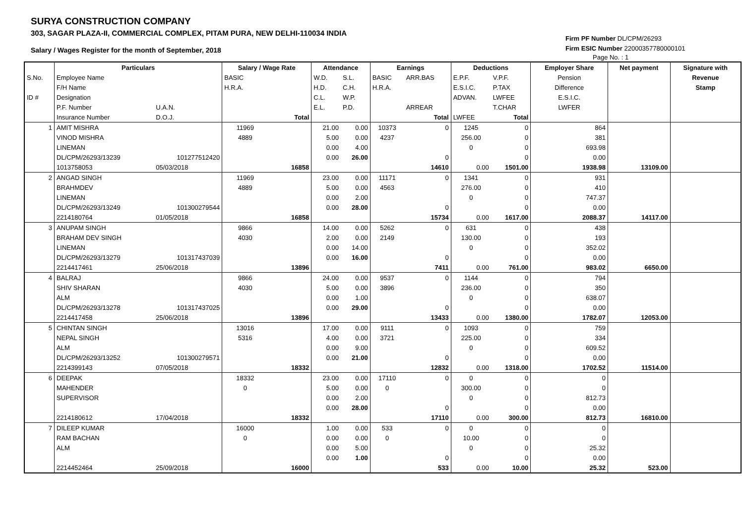SURYA CONSTRUCTION COMPANY
303, SAGAR PLAZA-II, COMMERCIAL COMPLEX, PITAM PURA, NEW DELHI-110034 INDIA
Salary / Wages Register for the month of September, 2018
Firm PF Number DL/CPM/26293
Firm ESIC Number 22000357780000101
Page No. : 1
| | Particulars | | Salary / Wage Rate | | Attendance | | Earnings | | Deductions | | Employer Share | Net payment | Signature with |
| --- | --- | --- | --- | --- | --- | --- | --- | --- | --- | --- | --- | --- | --- |
| S.No. | Employee Name | | BASIC | | W.D. | S.L. | BASIC | ARR.BAS | E.P.F. | V.P.F. | Pension | | Revenue |
| | F/H Name | | H.R.A. | | H.D. | C.H. | H.R.A. | | E.S.I.C. | P.TAX | Difference | | Stamp |
| ID # | Designation | | | | C.L. | W.P. | | | ADVAN. | LWFEE | E.S.I.C. | | |
| | P.F. Number | U.A.N. | | | E.L. | P.D. | | ARREAR | | T.CHAR | LWFER | | |
| | Insurance Number | D.O.J. | | Total | | | | Total | LWFEE | Total | | | |
| 1 | AMIT MISHRA | | 11969 | | 21.00 | 0.00 | 10373 | 0 | 1245 | 0 | 864 | | |
| | VINOD MISHRA | | 4889 | | 5.00 | 0.00 | 4237 | | 256.00 | 0 | 381 | | |
| | LINEMAN | | | | 0.00 | 4.00 | | | 0 | 0 | 693.98 | | |
| | DL/CPM/26293/13239 | 101277512420 | | | 0.00 | 26.00 | | 0 | | 0 | 0.00 | | |
| | 1013758053 | 05/03/2018 | | 16858 | | | | 14610 | 0.00 | 1501.00 | 1938.98 | 13109.00 | |
| 2 | ANGAD SINGH | | 11969 | | 23.00 | 0.00 | 11171 | 0 | 1341 | 0 | 931 | | |
| | BRAHMDEV | | 4889 | | 5.00 | 0.00 | 4563 | | 276.00 | 0 | 410 | | |
| | LINEMAN | | | | 0.00 | 2.00 | | | 0 | 0 | 747.37 | | |
| | DL/CPM/26293/13249 | 101300279544 | | | 0.00 | 28.00 | | 0 | | 0 | 0.00 | | |
| | 2214180764 | 01/05/2018 | | 16858 | | | | 15734 | 0.00 | 1617.00 | 2088.37 | 14117.00 | |
| 3 | ANUPAM SINGH | | 9866 | | 14.00 | 0.00 | 5262 | 0 | 631 | 0 | 438 | | |
| | BRAHAM DEV SINGH | | 4030 | | 2.00 | 0.00 | 2149 | | 130.00 | 0 | 193 | | |
| | LINEMAN | | | | 0.00 | 14.00 | | | 0 | 0 | 352.02 | | |
| | DL/CPM/26293/13279 | 101317437039 | | | 0.00 | 16.00 | | 0 | | 0 | 0.00 | | |
| | 2214417461 | 25/06/2018 | | 13896 | | | | 7411 | 0.00 | 761.00 | 983.02 | 6650.00 | |
| 4 | BALRAJ | | 9866 | | 24.00 | 0.00 | 9537 | 0 | 1144 | 0 | 794 | | |
| | SHIV SHARAN | | 4030 | | 5.00 | 0.00 | 3896 | | 236.00 | 0 | 350 | | |
| | ALM | | | | 0.00 | 1.00 | | | 0 | 0 | 638.07 | | |
| | DL/CPM/26293/13278 | 101317437025 | | | 0.00 | 29.00 | | 0 | | 0 | 0.00 | | |
| | 2214417458 | 25/06/2018 | | 13896 | | | | 13433 | 0.00 | 1380.00 | 1782.07 | 12053.00 | |
| 5 | CHINTAN SINGH | | 13016 | | 17.00 | 0.00 | 9111 | 0 | 1093 | 0 | 759 | | |
| | NEPAL SINGH | | 5316 | | 4.00 | 0.00 | 3721 | | 225.00 | 0 | 334 | | |
| | ALM | | | | 0.00 | 9.00 | | | 0 | 0 | 609.52 | | |
| | DL/CPM/26293/13252 | 101300279571 | | | 0.00 | 21.00 | | 0 | | 0 | 0.00 | | |
| | 2214399143 | 07/05/2018 | | 18332 | | | | 12832 | 0.00 | 1318.00 | 1702.52 | 11514.00 | |
| 6 | DEEPAK | | 18332 | | 23.00 | 0.00 | 17110 | 0 | 0 | 0 | 0 | | |
| | MAHENDER | | 0 | | 5.00 | 0.00 | 0 | | 300.00 | 0 | 0 | | |
| | SUPERVISOR | | | | 0.00 | 2.00 | | | 0 | 0 | 812.73 | | |
| | | | | | 0.00 | 28.00 | | 0 | | 0 | 0.00 | | |
| | 2214180612 | 17/04/2018 | | 18332 | | | | 17110 | 0.00 | 300.00 | 812.73 | 16810.00 | |
| 7 | DILEEP KUMAR | | 16000 | | 1.00 | 0.00 | 533 | 0 | 0 | 0 | 0 | | |
| | RAM BACHAN | | 0 | | 0.00 | 0.00 | 0 | | 10.00 | 0 | 0 | | |
| | ALM | | | | 0.00 | 5.00 | | | 0 | 0 | 25.32 | | |
| | | | | | 0.00 | 1.00 | | 0 | | 0 | 0.00 | | |
| | 2214452464 | 25/09/2018 | | 16000 | | | | 533 | 0.00 | 10.00 | 25.32 | 523.00 | |